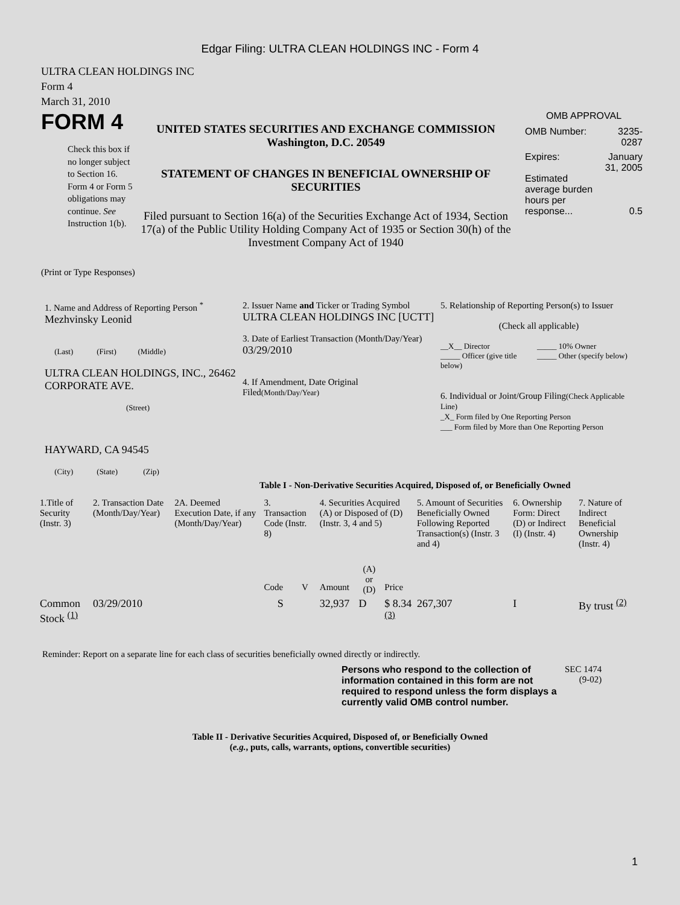Edgar Filing: ULTRA CLEAN HOLDINGS INC - Form 4
ULTRA CLEAN HOLDINGS INC
Form 4
March 31, 2010
FORM 4
Check this box if no longer subject to Section 16. Form 4 or Form 5 obligations may continue. See Instruction 1(b).
UNITED STATES SECURITIES AND EXCHANGE COMMISSION
Washington, D.C. 20549
STATEMENT OF CHANGES IN BENEFICIAL OWNERSHIP OF SECURITIES
Filed pursuant to Section 16(a) of the Securities Exchange Act of 1934, Section 17(a) of the Public Utility Holding Company Act of 1935 or Section 30(h) of the Investment Company Act of 1940
OMB APPROVAL
| OMB Number: | 3235-0287 |
| Expires: | January 31, 2005 |
| Estimated average burden hours per response... | 0.5 |
(Print or Type Responses)
| 1. Name and Address of Reporting Person <sup>*</sup> Mezhvinsky Leonid (Last) (First) (Middle) ULTRA CLEAN HOLDINGS, INC., 26462 CORPORATE AVE. (Street) HAYWARD, CA 94545 (City) (State) (Zip) | 2. Issuer Name and Ticker or Trading Symbol ULTRA CLEAN HOLDINGS INC [UCTT] 3. Date of Earliest Transaction (Month/Day/Year) 03/29/2010 4. If Amendment, Date Original Filed (Month/Day/Year) | 5. Relationship of Reporting Person(s) to Issuer (Check all applicable) __X__ Director _____ Officer (give title below) _____ 10% Owner _____ Other (specify below) 6. Individual or Joint/Group Filing (Check Applicable Line) _X_ Form filed by One Reporting Person ___ Form filed by More than One Reporting Person |
Table I - Non-Derivative Securities Acquired, Disposed of, or Beneficially Owned
| 1.Title of Security (Instr. 3) | 2. Transaction Date (Month/Day/Year) | 2A. Deemed Execution Date, if any (Month/Day/Year) | 3. Transaction Code (Instr. 8) | | 4. Securities Acquired (A) or Disposed of (D) (Instr. 3, 4 and 5) | | | 5. Amount of Securities Beneficially Owned Following Reported Transaction(s) (Instr. 3 and 4) | 6. Ownership Form: Direct (D) or Indirect (I) (Instr. 4) | 7. Nature of Indirect Beneficial Ownership (Instr. 4) |
| --- | --- | --- | --- | --- | --- | --- | --- | --- | --- | --- |
| | | | Code | V | Amount | (A) or (D) | Price | | | |
| Common Stock <sup>(1)</sup> | 03/29/2010 | | S | | 32,937 | D | $ 8.34 <sup>(3)</sup> | 267,307 | I | By trust <sup>(2)</sup> |
Reminder: Report on a separate line for each class of securities beneficially owned directly or indirectly.
Persons who respond to the collection of information contained in this form are not required to respond unless the form displays a currently valid OMB control number.
SEC 1474
(9-02)
Table II - Derivative Securities Acquired, Disposed of, or Beneficially Owned
(e.g., puts, calls, warrants, options, convertible securities)
1